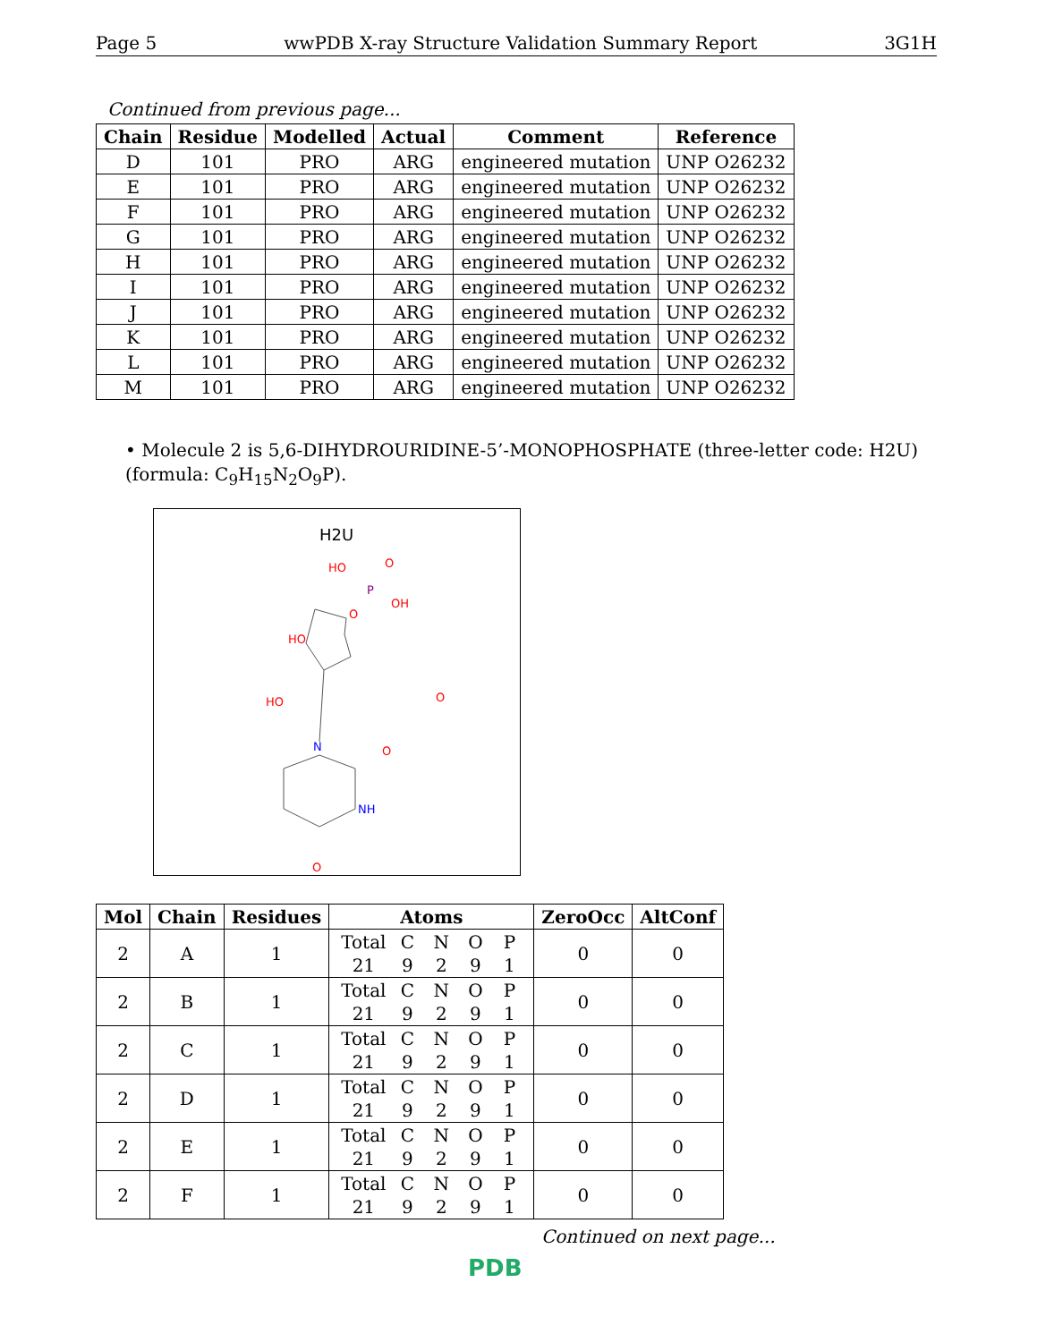Page 5 wwPDB X-ray Structure Validation Summary Report 3G1H
Continued from previous page...
| Chain | Residue | Modelled | Actual | Comment | Reference |
| --- | --- | --- | --- | --- | --- |
| D | 101 | PRO | ARG | engineered mutation | UNP O26232 |
| E | 101 | PRO | ARG | engineered mutation | UNP O26232 |
| F | 101 | PRO | ARG | engineered mutation | UNP O26232 |
| G | 101 | PRO | ARG | engineered mutation | UNP O26232 |
| H | 101 | PRO | ARG | engineered mutation | UNP O26232 |
| I | 101 | PRO | ARG | engineered mutation | UNP O26232 |
| J | 101 | PRO | ARG | engineered mutation | UNP O26232 |
| K | 101 | PRO | ARG | engineered mutation | UNP O26232 |
| L | 101 | PRO | ARG | engineered mutation | UNP O26232 |
| M | 101 | PRO | ARG | engineered mutation | UNP O26232 |
• Molecule 2 is 5,6-DIHYDROURIDINE-5’-MONOPHOSPHATE (three-letter code: H2U) (formula: C<sub>9</sub>H<sub>15</sub>N<sub>2</sub>O<sub>9</sub>P).
H2U
HO
O
P
OH
O
HO
O
HO
N
O
NH
O
| Mol | Chain | Residues | Atoms | ZeroOcc | AltConf |
| --- | --- | --- | --- | --- | --- |
| 2 | A | 1 | Total C N O P 21 9 2 9 1 | 0 | 0 |
| 2 | B | 1 | Total C N O P 21 9 2 9 1 | 0 | 0 |
| 2 | C | 1 | Total C N O P 21 9 2 9 1 | 0 | 0 |
| 2 | D | 1 | Total C N O P 21 9 2 9 1 | 0 | 0 |
| 2 | E | 1 | Total C N O P 21 9 2 9 1 | 0 | 0 |
| 2 | F | 1 | Total C N O P 21 9 2 9 1 | 0 | 0 |
Continued on next page...
PDB